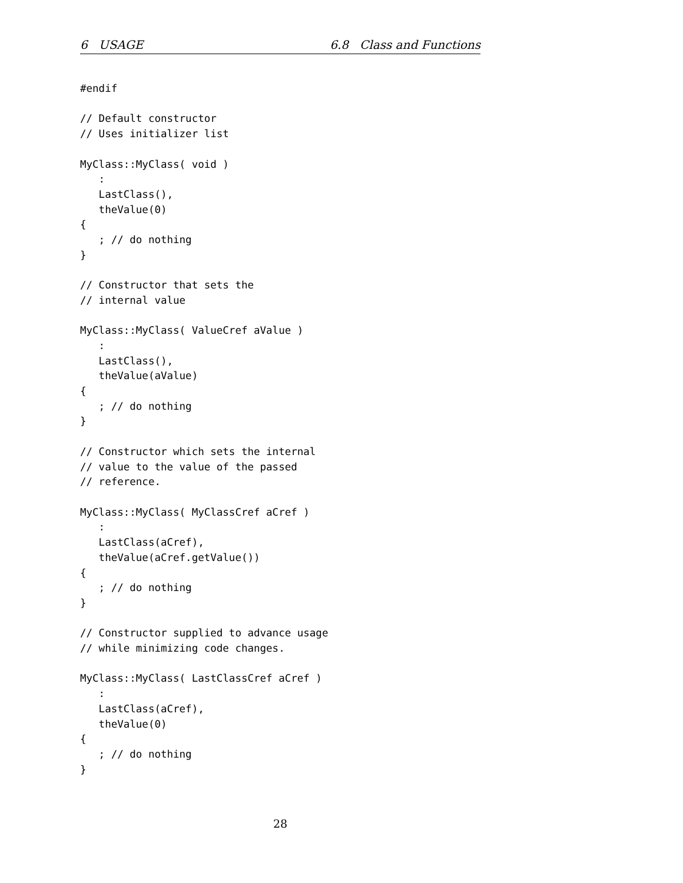6 USAGE 6.8 Class and Functions
#endif

// Default constructor
// Uses initializer list

MyClass::MyClass( void )
   :
   LastClass(),
   theValue(0)
{
   ; // do nothing
}

// Constructor that sets the
// internal value

MyClass::MyClass( ValueCref aValue )
   :
   LastClass(),
   theValue(aValue)
{
   ; // do nothing
}

// Constructor which sets the internal
// value to the value of the passed
// reference.

MyClass::MyClass( MyClassCref aCref )
   :
   LastClass(aCref),
   theValue(aCref.getValue())
{
   ; // do nothing
}

// Constructor supplied to advance usage
// while minimizing code changes.

MyClass::MyClass( LastClassCref aCref )
   :
   LastClass(aCref),
   theValue(0)
{
   ; // do nothing
}
28